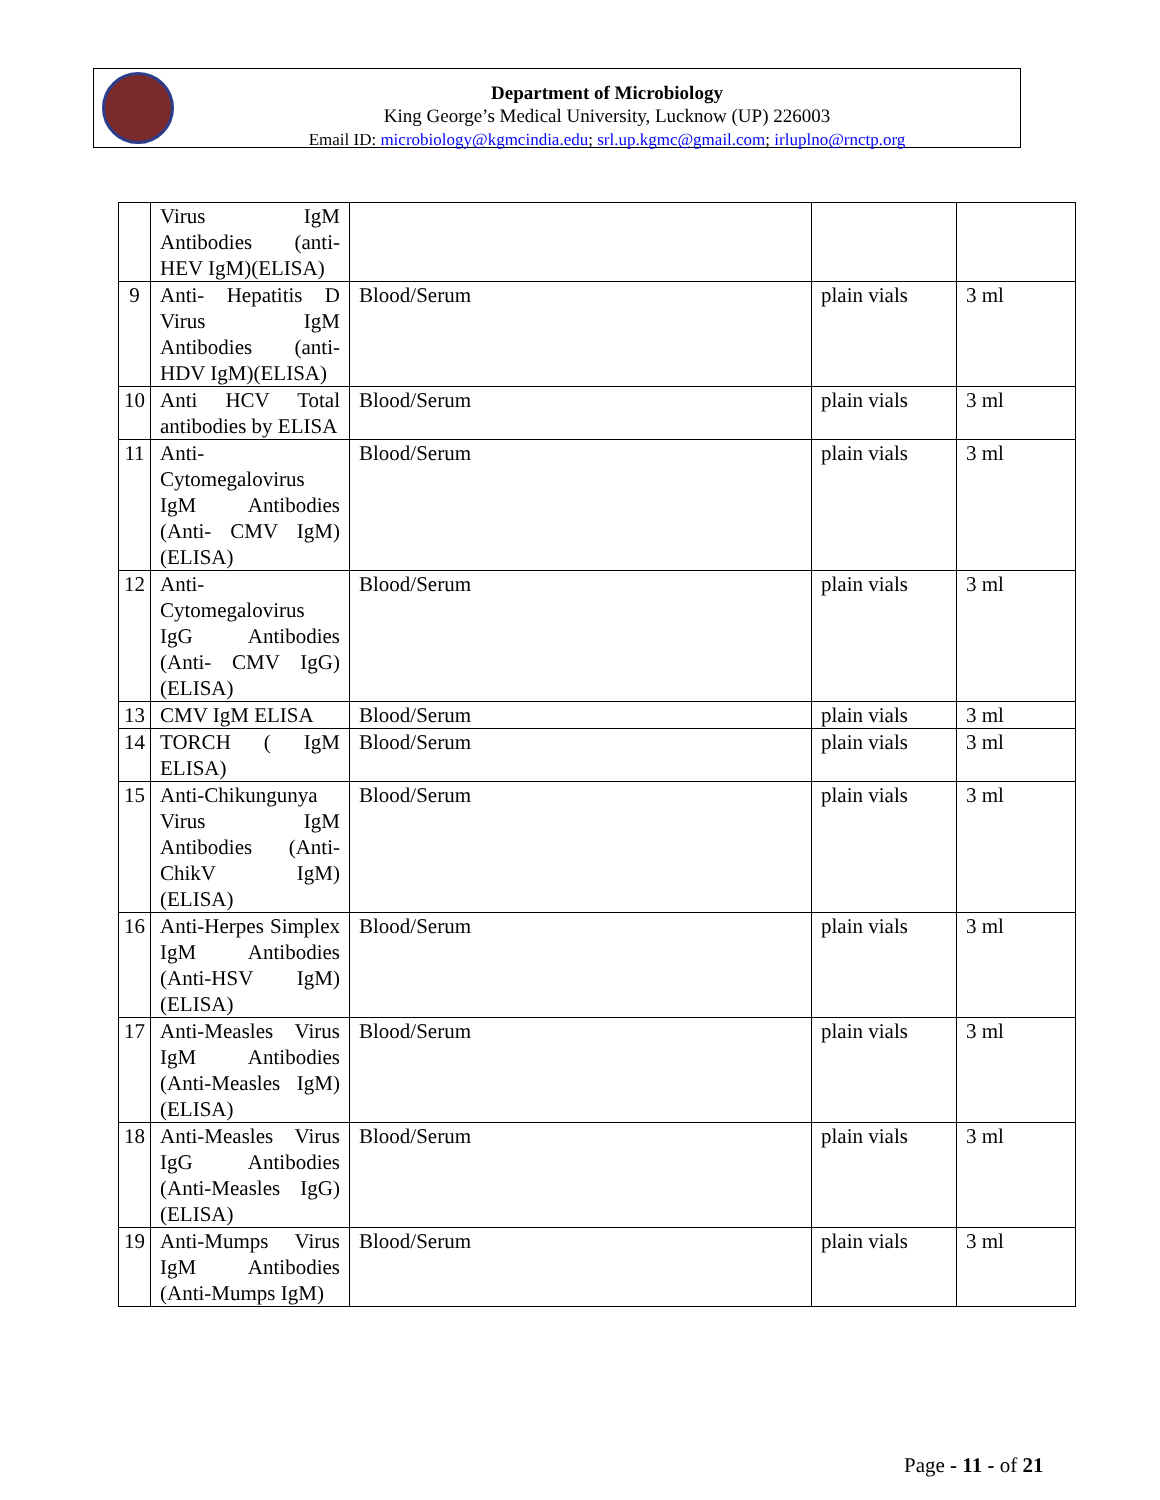Department of Microbiology
King George’s Medical University, Lucknow (UP) 226003
Email ID: microbiology@kgmcindia.edu; srl.up.kgmc@gmail.com; irluplno@rnctp.org
| | Virus IgM Antibodies (anti-HEV IgM)(ELISA) | | | |
| 9 | Anti- Hepatitis D Virus IgM Antibodies (anti-HDV IgM)(ELISA) | Blood/Serum | plain vials | 3 ml |
| 10 | Anti HCV Total antibodies by ELISA | Blood/Serum | plain vials | 3 ml |
| 11 | Anti-Cytomegalovirus IgM Antibodies (Anti- CMV IgM)(ELISA) | Blood/Serum | plain vials | 3 ml |
| 12 | Anti-Cytomegalovirus IgG Antibodies (Anti- CMV IgG) (ELISA) | Blood/Serum | plain vials | 3 ml |
| 13 | CMV IgM ELISA | Blood/Serum | plain vials | 3 ml |
| 14 | TORCH ( IgM ELISA) | Blood/Serum | plain vials | 3 ml |
| 15 | Anti-Chikungunya Virus IgM Antibodies (Anti-ChikV IgM) (ELISA) | Blood/Serum | plain vials | 3 ml |
| 16 | Anti-Herpes Simplex IgM Antibodies (Anti-HSV IgM) (ELISA) | Blood/Serum | plain vials | 3 ml |
| 17 | Anti-Measles Virus IgM Antibodies (Anti-Measles IgM)(ELISA) | Blood/Serum | plain vials | 3 ml |
| 18 | Anti-Measles Virus IgG Antibodies (Anti-Measles IgG)(ELISA) | Blood/Serum | plain vials | 3 ml |
| 19 | Anti-Mumps Virus IgM Antibodies (Anti-Mumps IgM) | Blood/Serum | plain vials | 3 ml |
Page - 11 - of 21